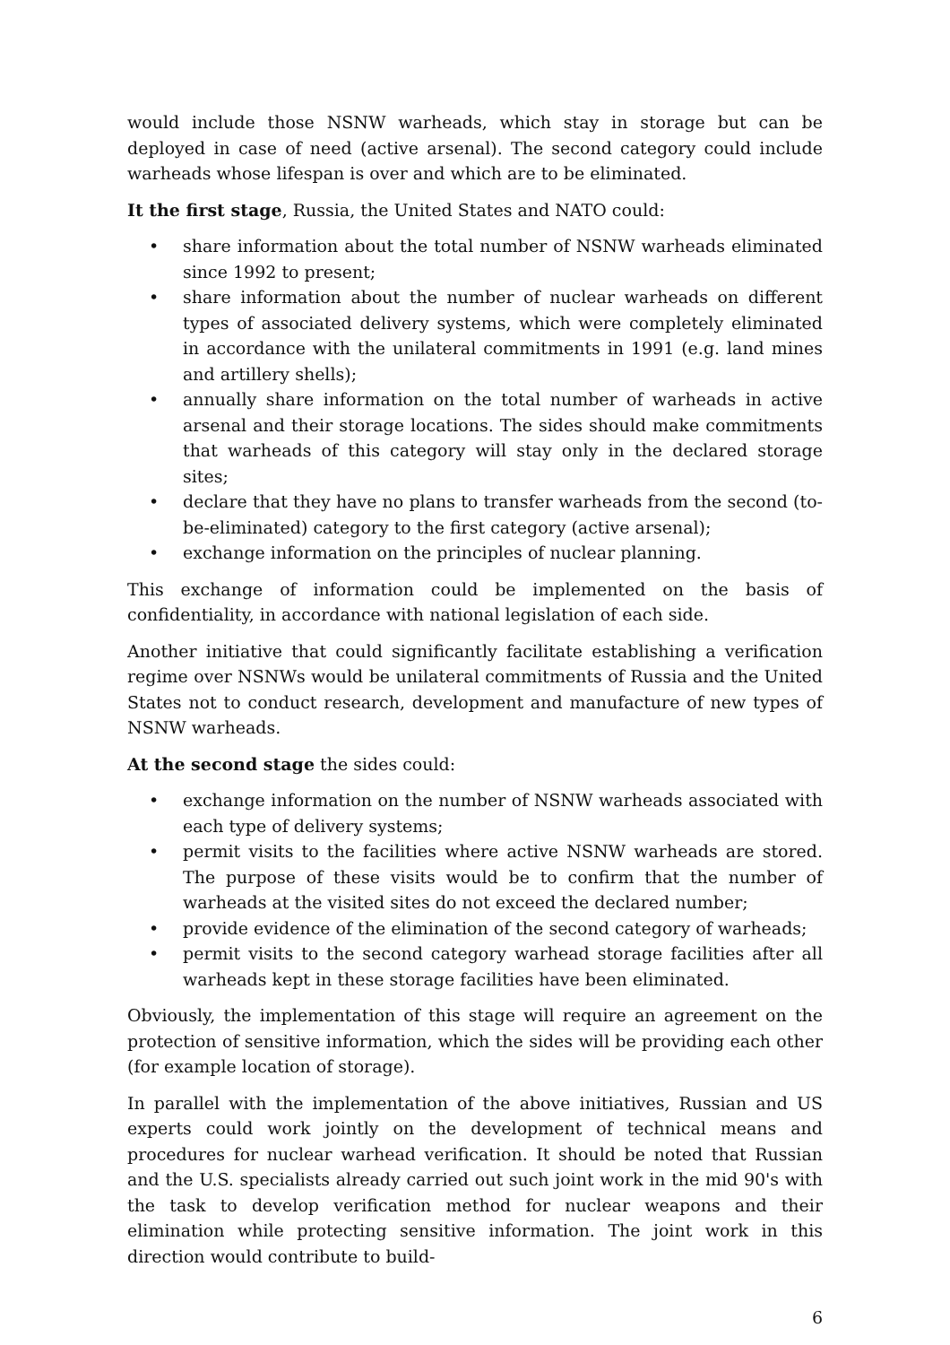would include those NSNW warheads, which stay in storage but can be deployed in case of need (active arsenal). The second category could include warheads whose lifespan is over and which are to be eliminated.
It the first stage, Russia, the United States and NATO could:
• share information about the total number of NSNW warheads eliminated since 1992 to present;
• share information about the number of nuclear warheads on different types of associated delivery systems, which were completely eliminated in accordance with the unilateral commitments in 1991 (e.g. land mines and artillery shells);
• annually share information on the total number of warheads in active arsenal and their storage locations. The sides should make commitments that warheads of this category will stay only in the declared storage sites;
• declare that they have no plans to transfer warheads from the second (to-be-eliminated) category to the first category (active arsenal);
• exchange information on the principles of nuclear planning.
This exchange of information could be implemented on the basis of confidentiality, in accordance with national legislation of each side.
Another initiative that could significantly facilitate establishing a verification regime over NSNWs would be unilateral commitments of Russia and the United States not to conduct research, development and manufacture of new types of NSNW warheads.
At the second stage the sides could:
• exchange information on the number of NSNW warheads associated with each type of delivery systems;
• permit visits to the facilities where active NSNW warheads are stored. The purpose of these visits would be to confirm that the number of warheads at the visited sites do not exceed the declared number;
• provide evidence of the elimination of the second category of warheads;
• permit visits to the second category warhead storage facilities after all warheads kept in these storage facilities have been eliminated.
Obviously, the implementation of this stage will require an agreement on the protection of sensitive information, which the sides will be providing each other (for example location of storage).
In parallel with the implementation of the above initiatives, Russian and US experts could work jointly on the development of technical means and procedures for nuclear warhead verification. It should be noted that Russian and the U.S. specialists already carried out such joint work in the mid 90's with the task to develop verification method for nuclear weapons and their elimination while protecting sensitive information. The joint work in this direction would contribute to build-
6